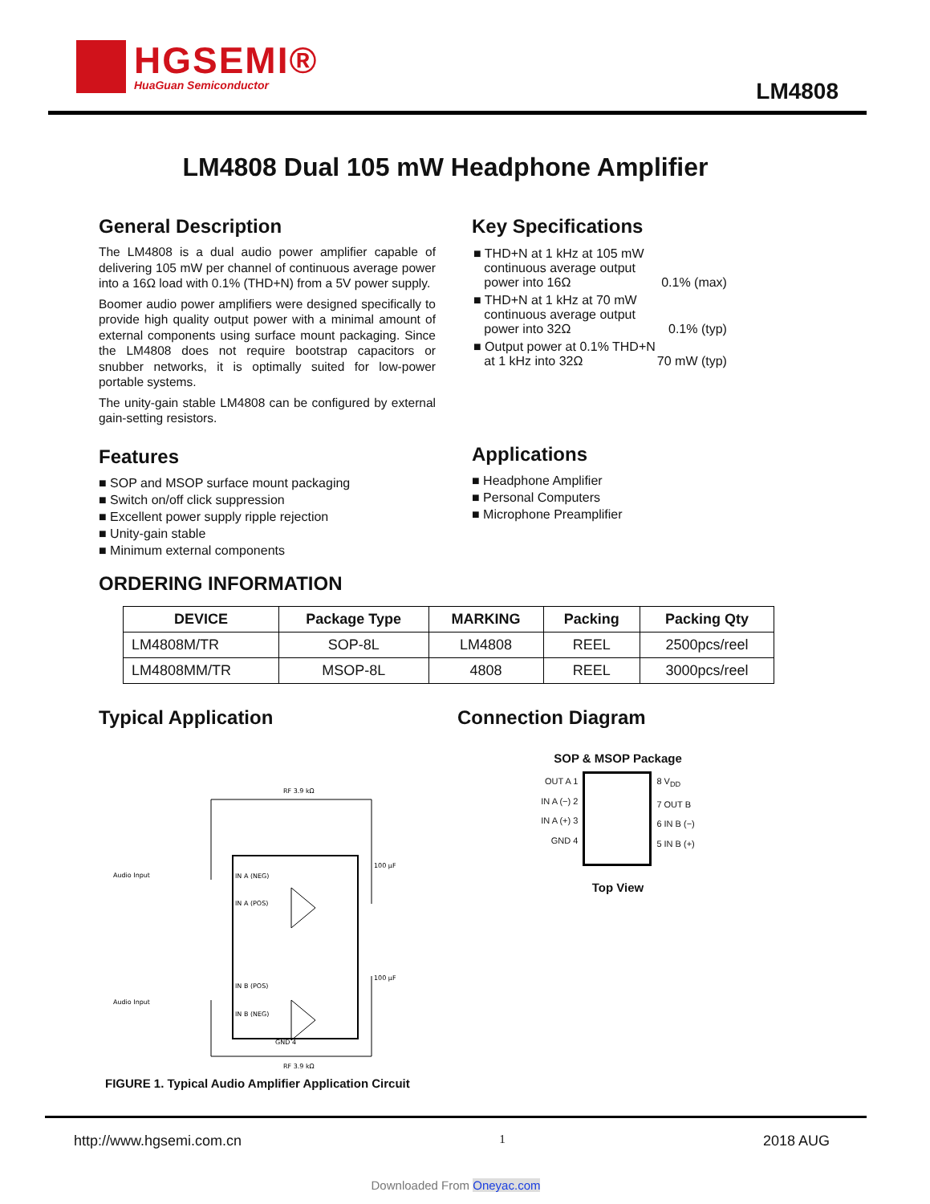HGSEMI®
HuaGuan Semiconductor
LM4808
LM4808 Dual 105 mW Headphone Amplifier
General Description
The LM4808 is a dual audio power amplifier capable of delivering 105 mW per channel of continuous average power into a 16Ω load with 0.1% (THD+N) from a 5V power supply.
Boomer audio power amplifiers were designed specifically to provide high quality output power with a minimal amount of external components using surface mount packaging. Since the LM4808 does not require bootstrap capacitors or snubber networks, it is optimally suited for low-power portable systems.
The unity-gain stable LM4808 can be configured by external gain-setting resistors.
Features
■ SOP and MSOP surface mount packaging
■ Switch on/off click suppression
■ Excellent power supply ripple rejection
■ Unity-gain stable
■ Minimum external components
Key Specifications
| ■ THD+N at 1 kHz at 105 mW continuous average output power into 16Ω | 0.1% (max) |
| ■ THD+N at 1 kHz at 70 mW continuous average output power into 32Ω | 0.1% (typ) |
| ■ Output power at 0.1% THD+N at 1 kHz into 32Ω | 70 mW (typ) |
Applications
■ Headphone Amplifier
■ Personal Computers
■ Microphone Preamplifier
ORDERING INFORMATION
| DEVICE | Package Type | MARKING | Packing | Packing Qty |
| --- | --- | --- | --- | --- |
| LM4808M/TR | SOP-8L | LM4808 | REEL | 2500pcs/reel |
| LM4808MM/TR | MSOP-8L | 4808 | REEL | 3000pcs/reel |
Typical Application
IN A (NEG)
IN A (POS)
IN B (POS)
IN B (NEG)
Audio Input
Audio Input
RF 3.9 kΩ
RF 3.9 kΩ
100 µF
100 µF
GND 4
FIGURE 1. Typical Audio Amplifier Application Circuit
Connection Diagram
SOP & MSOP Package
OUT A 1
IN A (−) 2
IN A (+) 3
GND 4
8 V<sub>DD</sub>
7 OUT B
6 IN B (−)
5 IN B (+)
Top View
http://www.hgsemi.com.cn 1 2018 AUG
Downloaded From Oneyac.com